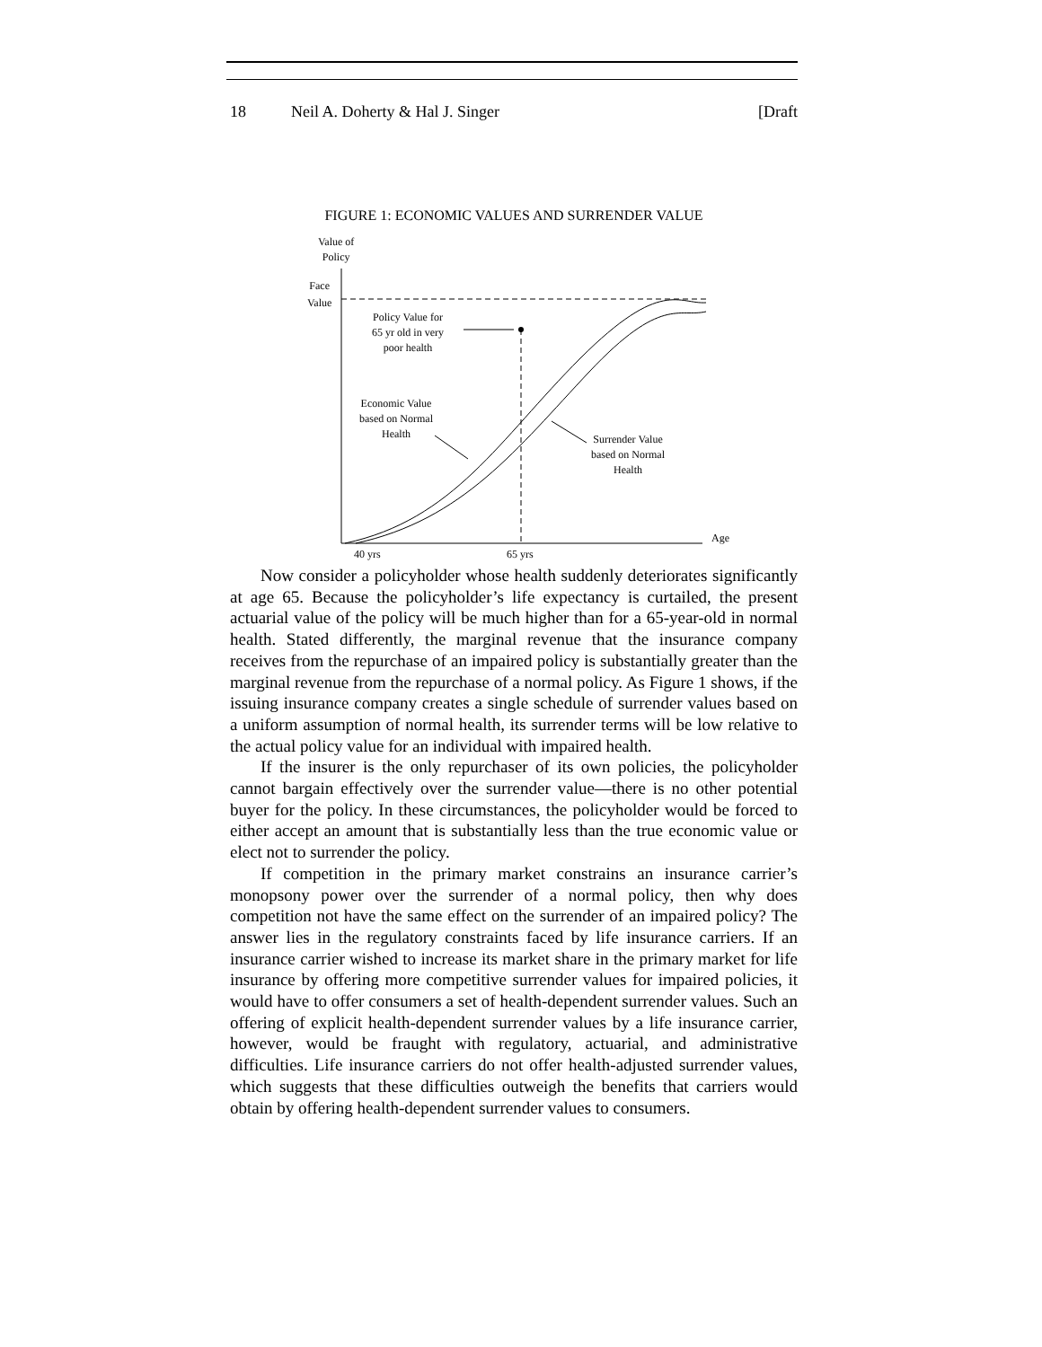18 Neil A. Doherty & Hal J. Singer [Draft
FIGURE 1: ECONOMIC VALUES AND SURRENDER VALUE
Value of
Policy
Face
Value
Policy Value for
65 yr old in very
poor health
Economic Value
based on Normal
Health
Surrender Value
based on Normal
Health
Age
40 yrs 65 yrs
Now consider a policyholder whose health suddenly deteriorates significantly at age 65. Because the policyholder’s life expectancy is curtailed, the present actuarial value of the policy will be much higher than for a 65-year-old in normal health. Stated differently, the marginal revenue that the insurance company receives from the repurchase of an impaired policy is substantially greater than the marginal revenue from the repurchase of a normal policy. As Figure 1 shows, if the issuing insurance company creates a single schedule of surrender values based on a uniform assumption of normal health, its surrender terms will be low relative to the actual policy value for an individual with impaired health.
If the insurer is the only repurchaser of its own policies, the policyholder cannot bargain effectively over the surrender value—there is no other potential buyer for the policy. In these circumstances, the policyholder would be forced to either accept an amount that is substantially less than the true economic value or elect not to surrender the policy.
If competition in the primary market constrains an insurance carrier’s monopsony power over the surrender of a normal policy, then why does competition not have the same effect on the surrender of an impaired policy? The answer lies in the regulatory constraints faced by life insurance carriers. If an insurance carrier wished to increase its market share in the primary market for life insurance by offering more competitive surrender values for impaired policies, it would have to offer consumers a set of health-dependent surrender values. Such an offering of explicit health-dependent surrender values by a life insurance carrier, however, would be fraught with regulatory, actuarial, and administrative difficulties. Life insurance carriers do not offer health-adjusted surrender values, which suggests that these difficulties outweigh the benefits that carriers would obtain by offering health-dependent surrender values to consumers.